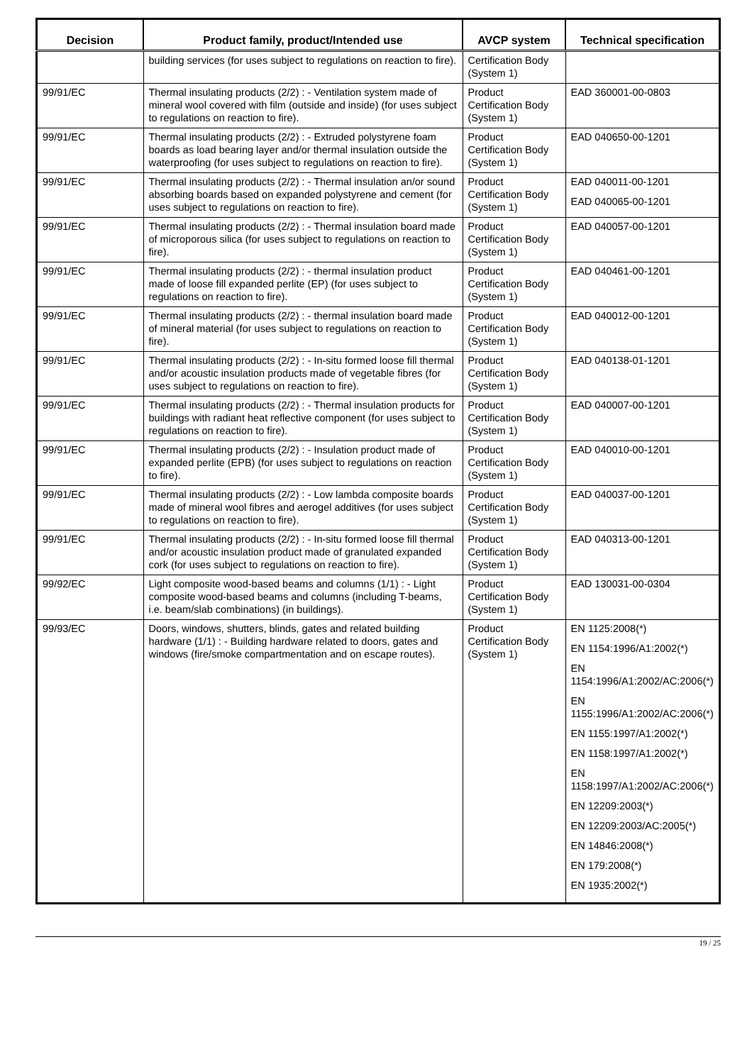| Decision | Product family, product/Intended use | AVCP system | Technical specification |
| --- | --- | --- | --- |
| | building services (for uses subject to regulations on reaction to fire). | Certification Body (System 1) | |
| 99/91/EC | Thermal insulating products (2/2) : - Ventilation system made of mineral wool covered with film (outside and inside) (for uses subject to regulations on reaction to fire). | Product Certification Body (System 1) | EAD 360001-00-0803 |
| 99/91/EC | Thermal insulating products (2/2) : - Extruded polystyrene foam boards as load bearing layer and/or thermal insulation outside the waterproofing (for uses subject to regulations on reaction to fire). | Product Certification Body (System 1) | EAD 040650-00-1201 |
| 99/91/EC | Thermal insulating products (2/2) : - Thermal insulation an/or sound absorbing boards based on expanded polystyrene and cement (for uses subject to regulations on reaction to fire). | Product Certification Body (System 1) | EAD 040011-00-1201 EAD 040065-00-1201 |
| 99/91/EC | Thermal insulating products (2/2) : - Thermal insulation board made of microporous silica (for uses subject to regulations on reaction to fire). | Product Certification Body (System 1) | EAD 040057-00-1201 |
| 99/91/EC | Thermal insulating products (2/2) : - thermal insulation product made of loose fill expanded perlite (EP) (for uses subject to regulations on reaction to fire). | Product Certification Body (System 1) | EAD 040461-00-1201 |
| 99/91/EC | Thermal insulating products (2/2) : - thermal insulation board made of mineral material (for uses subject to regulations on reaction to fire). | Product Certification Body (System 1) | EAD 040012-00-1201 |
| 99/91/EC | Thermal insulating products (2/2) : - In-situ formed loose fill thermal and/or acoustic insulation products made of vegetable fibres (for uses subject to regulations on reaction to fire). | Product Certification Body (System 1) | EAD 040138-01-1201 |
| 99/91/EC | Thermal insulating products (2/2) : - Thermal insulation products for buildings with radiant heat reflective component (for uses subject to regulations on reaction to fire). | Product Certification Body (System 1) | EAD 040007-00-1201 |
| 99/91/EC | Thermal insulating products (2/2) : - Insulation product made of expanded perlite (EPB) (for uses subject to regulations on reaction to fire). | Product Certification Body (System 1) | EAD 040010-00-1201 |
| 99/91/EC | Thermal insulating products (2/2) : - Low lambda composite boards made of mineral wool fibres and aerogel additives (for uses subject to regulations on reaction to fire). | Product Certification Body (System 1) | EAD 040037-00-1201 |
| 99/91/EC | Thermal insulating products (2/2) : - In-situ formed loose fill thermal and/or acoustic insulation product made of granulated expanded cork (for uses subject to regulations on reaction to fire). | Product Certification Body (System 1) | EAD 040313-00-1201 |
| 99/92/EC | Light composite wood-based beams and columns (1/1) : - Light composite wood-based beams and columns (including T-beams, i.e. beam/slab combinations) (in buildings). | Product Certification Body (System 1) | EAD 130031-00-0304 |
| 99/93/EC | Doors, windows, shutters, blinds, gates and related building hardware (1/1) : - Building hardware related to doors, gates and windows (fire/smoke compartmentation and on escape routes). | Product Certification Body (System 1) | EN 1125:2008(*) EN 1154:1996/A1:2002(*) EN 1154:1996/A1:2002/AC:2006(*) EN 1155:1996/A1:2002/AC:2006(*) EN 1155:1997/A1:2002(*) EN 1158:1997/A1:2002(*) EN 1158:1997/A1:2002/AC:2006(*) EN 12209:2003(*) EN 12209:2003/AC:2005(*) EN 14846:2008(*) EN 179:2008(*) EN 1935:2002(*) |
19 / 25